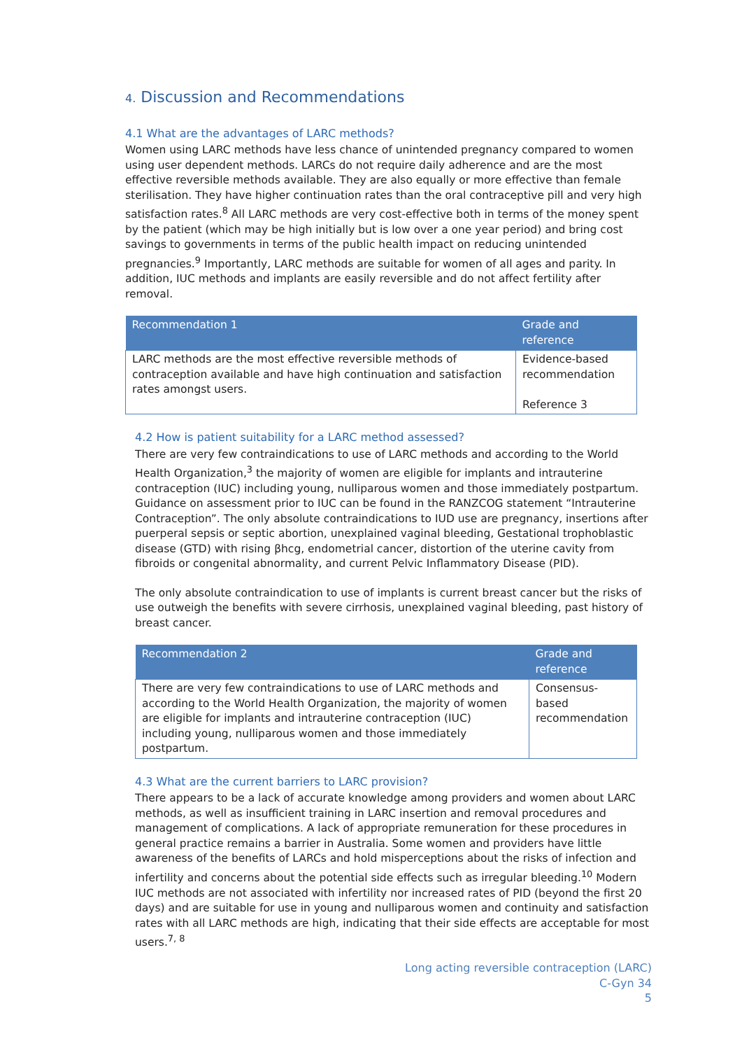4. Discussion and Recommendations
4.1 What are the advantages of LARC methods?
Women using LARC methods have less chance of unintended pregnancy compared to women using user dependent methods. LARCs do not require daily adherence and are the most effective reversible methods available. They are also equally or more effective than female sterilisation. They have higher continuation rates than the oral contraceptive pill and very high satisfaction rates.<sup>8</sup> All LARC methods are very cost-effective both in terms of the money spent by the patient (which may be high initially but is low over a one year period) and bring cost savings to governments in terms of the public health impact on reducing unintended pregnancies.<sup>9</sup> Importantly, LARC methods are suitable for women of all ages and parity. In addition, IUC methods and implants are easily reversible and do not affect fertility after removal.
| Recommendation 1 | Grade and reference |
| --- | --- |
| LARC methods are the most effective reversible methods of contraception available and have high continuation and satisfaction rates amongst users. | Evidence-based recommendation Reference 3 |
4.2 How is patient suitability for a LARC method assessed?
There are very few contraindications to use of LARC methods and according to the World Health Organization,<sup>3</sup> the majority of women are eligible for implants and intrauterine contraception (IUC) including young, nulliparous women and those immediately postpartum. Guidance on assessment prior to IUC can be found in the RANZCOG statement “Intrauterine Contraception”. The only absolute contraindications to IUD use are pregnancy, insertions after puerperal sepsis or septic abortion, unexplained vaginal bleeding, Gestational trophoblastic disease (GTD) with rising βhcg, endometrial cancer, distortion of the uterine cavity from fibroids or congenital abnormality, and current Pelvic Inflammatory Disease (PID).
The only absolute contraindication to use of implants is current breast cancer but the risks of use outweigh the benefits with severe cirrhosis, unexplained vaginal bleeding, past history of breast cancer.
| Recommendation 2 | Grade and reference |
| --- | --- |
| There are very few contraindications to use of LARC methods and according to the World Health Organization, the majority of women are eligible for implants and intrauterine contraception (IUC) including young, nulliparous women and those immediately postpartum. | Consensus-based recommendation |
4.3 What are the current barriers to LARC provision?
There appears to be a lack of accurate knowledge among providers and women about LARC methods, as well as insufficient training in LARC insertion and removal procedures and management of complications. A lack of appropriate remuneration for these procedures in general practice remains a barrier in Australia. Some women and providers have little awareness of the benefits of LARCs and hold misperceptions about the risks of infection and infertility and concerns about the potential side effects such as irregular bleeding.<sup>10</sup> Modern IUC methods are not associated with infertility nor increased rates of PID (beyond the first 20 days) and are suitable for use in young and nulliparous women and continuity and satisfaction rates with all LARC methods are high, indicating that their side effects are acceptable for most users.<sup>7, 8</sup>
Long acting reversible contraception (LARC)
C-Gyn 34
5